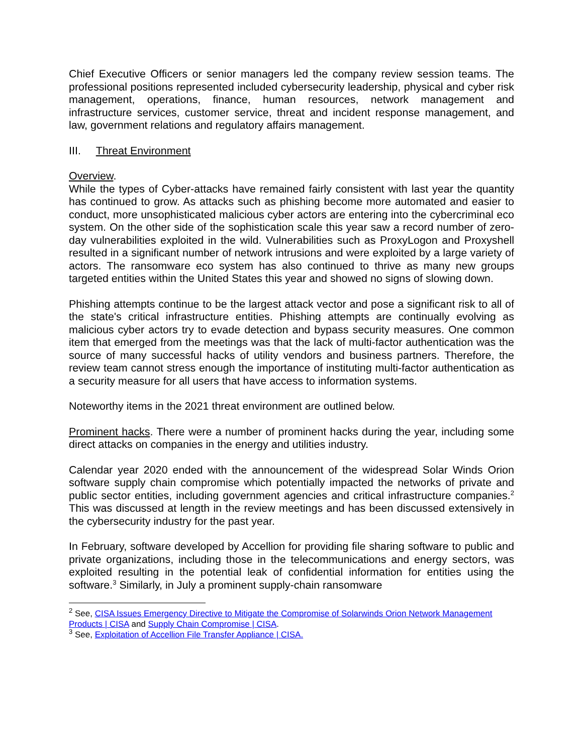Chief Executive Officers or senior managers led the company review session teams. The professional positions represented included cybersecurity leadership, physical and cyber risk management, operations, finance, human resources, network management and infrastructure services, customer service, threat and incident response management, and law, government relations and regulatory affairs management.
III. Threat Environment
Overview.
While the types of Cyber-attacks have remained fairly consistent with last year the quantity has continued to grow. As attacks such as phishing become more automated and easier to conduct, more unsophisticated malicious cyber actors are entering into the cybercriminal eco system. On the other side of the sophistication scale this year saw a record number of zero-day vulnerabilities exploited in the wild. Vulnerabilities such as ProxyLogon and Proxyshell resulted in a significant number of network intrusions and were exploited by a large variety of actors. The ransomware eco system has also continued to thrive as many new groups targeted entities within the United States this year and showed no signs of slowing down.
Phishing attempts continue to be the largest attack vector and pose a significant risk to all of the state's critical infrastructure entities. Phishing attempts are continually evolving as malicious cyber actors try to evade detection and bypass security measures. One common item that emerged from the meetings was that the lack of multi-factor authentication was the source of many successful hacks of utility vendors and business partners. Therefore, the review team cannot stress enough the importance of instituting multi-factor authentication as a security measure for all users that have access to information systems.
Noteworthy items in the 2021 threat environment are outlined below.
Prominent hacks. There were a number of prominent hacks during the year, including some direct attacks on companies in the energy and utilities industry.
Calendar year 2020 ended with the announcement of the widespread Solar Winds Orion software supply chain compromise which potentially impacted the networks of private and public sector entities, including government agencies and critical infrastructure companies.<sup>2</sup> This was discussed at length in the review meetings and has been discussed extensively in the cybersecurity industry for the past year.
In February, software developed by Accellion for providing file sharing software to public and private organizations, including those in the telecommunications and energy sectors, was exploited resulting in the potential leak of confidential information for entities using the software.<sup>3</sup> Similarly, in July a prominent supply-chain ransomware
<sup>2</sup> See, CISA Issues Emergency Directive to Mitigate the Compromise of Solarwinds Orion Network Management Products | CISA and Supply Chain Compromise | CISA.
<sup>3</sup> See, Exploitation of Accellion File Transfer Appliance | CISA.